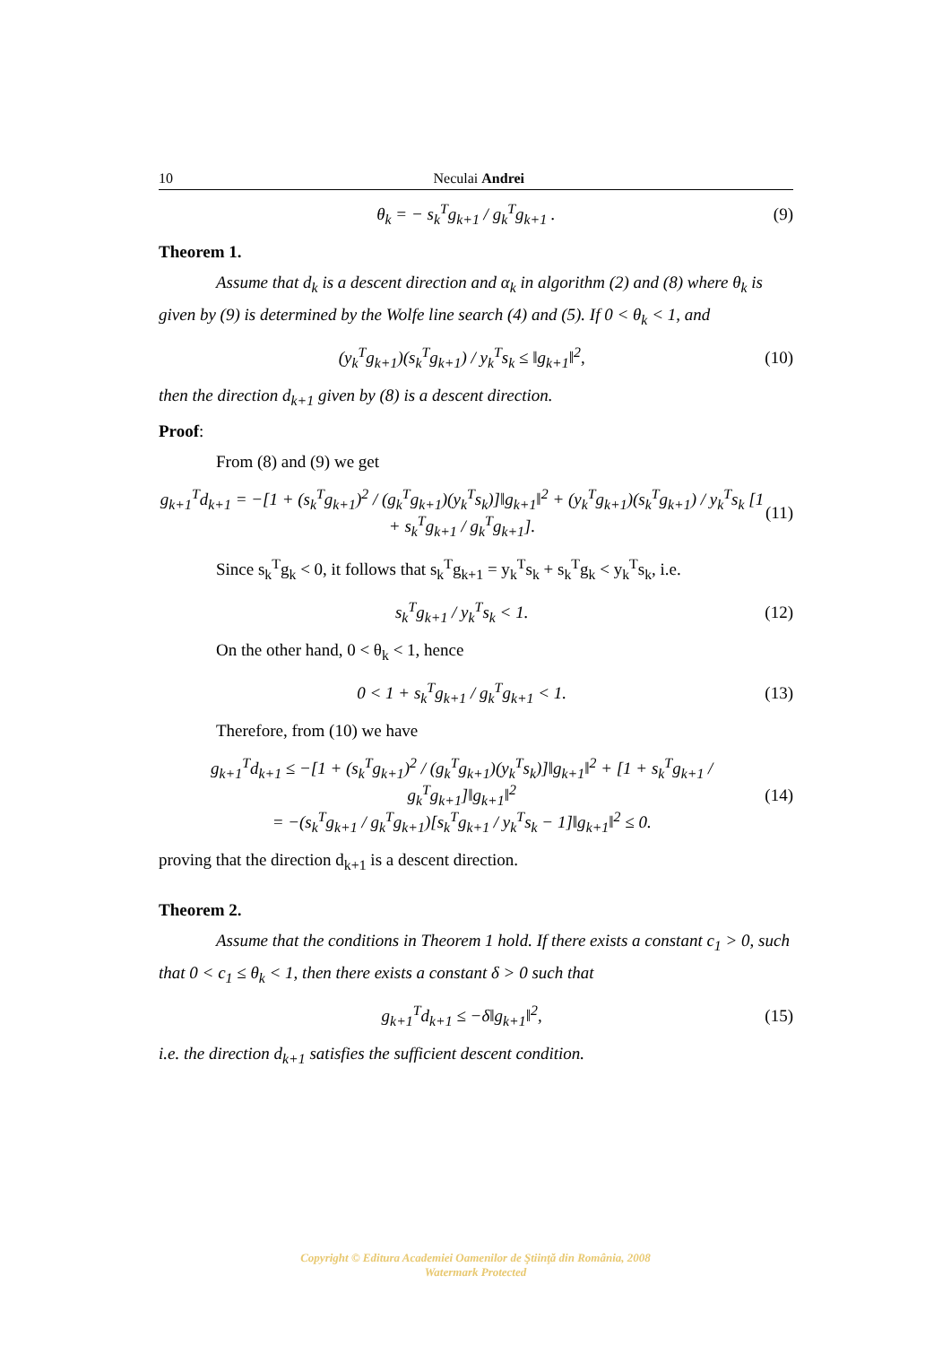10 Neculai Andrei
θ<sub>k</sub> = − s<sub>k</sub><sup>T</sup>g<sub>k+1</sub> / g<sub>k</sub><sup>T</sup>g<sub>k+1</sub> . (9)
Theorem 1.
Assume that d<sub>k</sub> is a descent direction and α<sub>k</sub> in algorithm (2) and (8) where θ<sub>k</sub> is given by (9) is determined by the Wolfe line search (4) and (5). If 0 < θ<sub>k</sub> < 1, and
(y<sub>k</sub><sup>T</sup>g<sub>k+1</sub>)(s<sub>k</sub><sup>T</sup>g<sub>k+1</sub>) / y<sub>k</sub><sup>T</sup>s<sub>k</sub> ≤ ‖g<sub>k+1</sub>‖<sup>2</sup>, (10)
then the direction d<sub>k+1</sub> given by (8) is a descent direction.
Proof:
From (8) and (9) we get
g<sub>k+1</sub><sup>T</sup>d<sub>k+1</sub> = −[1 + (s<sub>k</sub><sup>T</sup>g<sub>k+1</sub>)<sup>2</sup> / (g<sub>k</sub><sup>T</sup>g<sub>k+1</sub>)(y<sub>k</sub><sup>T</sup>s<sub>k</sub>)]‖g<sub>k+1</sub>‖<sup>2</sup> + (y<sub>k</sub><sup>T</sup>g<sub>k+1</sub>)(s<sub>k</sub><sup>T</sup>g<sub>k+1</sub>) / y<sub>k</sub><sup>T</sup>s<sub>k</sub> [1 + s<sub>k</sub><sup>T</sup>g<sub>k+1</sub> / g<sub>k</sub><sup>T</sup>g<sub>k+1</sub>]. (11)
Since s<sub>k</sub><sup>T</sup>g<sub>k</sub> < 0, it follows that s<sub>k</sub><sup>T</sup>g<sub>k+1</sub> = y<sub>k</sub><sup>T</sup>s<sub>k</sub> + s<sub>k</sub><sup>T</sup>g<sub>k</sub> < y<sub>k</sub><sup>T</sup>s<sub>k</sub>, i.e.
s<sub>k</sub><sup>T</sup>g<sub>k+1</sub> / y<sub>k</sub><sup>T</sup>s<sub>k</sub> < 1. (12)
On the other hand, 0 < θ<sub>k</sub> < 1, hence
0 < 1 + s<sub>k</sub><sup>T</sup>g<sub>k+1</sub> / g<sub>k</sub><sup>T</sup>g<sub>k+1</sub> < 1. (13)
Therefore, from (10) we have
g<sub>k+1</sub><sup>T</sup>d<sub>k+1</sub> ≤ −[1 + (s<sub>k</sub><sup>T</sup>g<sub>k+1</sub>)<sup>2</sup> / (g<sub>k</sub><sup>T</sup>g<sub>k+1</sub>)(y<sub>k</sub><sup>T</sup>s<sub>k</sub>)]‖g<sub>k+1</sub>‖<sup>2</sup> + [1 + s<sub>k</sub><sup>T</sup>g<sub>k+1</sub> / g<sub>k</sub><sup>T</sup>g<sub>k+1</sub>]‖g<sub>k+1</sub>‖<sup>2</sup>
= −(s<sub>k</sub><sup>T</sup>g<sub>k+1</sub> / g<sub>k</sub><sup>T</sup>g<sub>k+1</sub>)[s<sub>k</sub><sup>T</sup>g<sub>k+1</sub> / y<sub>k</sub><sup>T</sup>s<sub>k</sub> − 1]‖g<sub>k+1</sub>‖<sup>2</sup> ≤ 0. (14)
proving that the direction d<sub>k+1</sub> is a descent direction.
Theorem 2.
Assume that the conditions in Theorem 1 hold. If there exists a constant c<sub>1</sub> > 0, such that 0 < c<sub>1</sub> ≤ θ<sub>k</sub> < 1, then there exists a constant δ > 0 such that
g<sub>k+1</sub><sup>T</sup>d<sub>k+1</sub> ≤ −δ‖g<sub>k+1</sub>‖<sup>2</sup>, (15)
i.e. the direction d<sub>k+1</sub> satisfies the sufficient descent condition.
Copyright © Editura Academiei Oamenilor de Ştiinţă din România, 2008
Watermark Protected